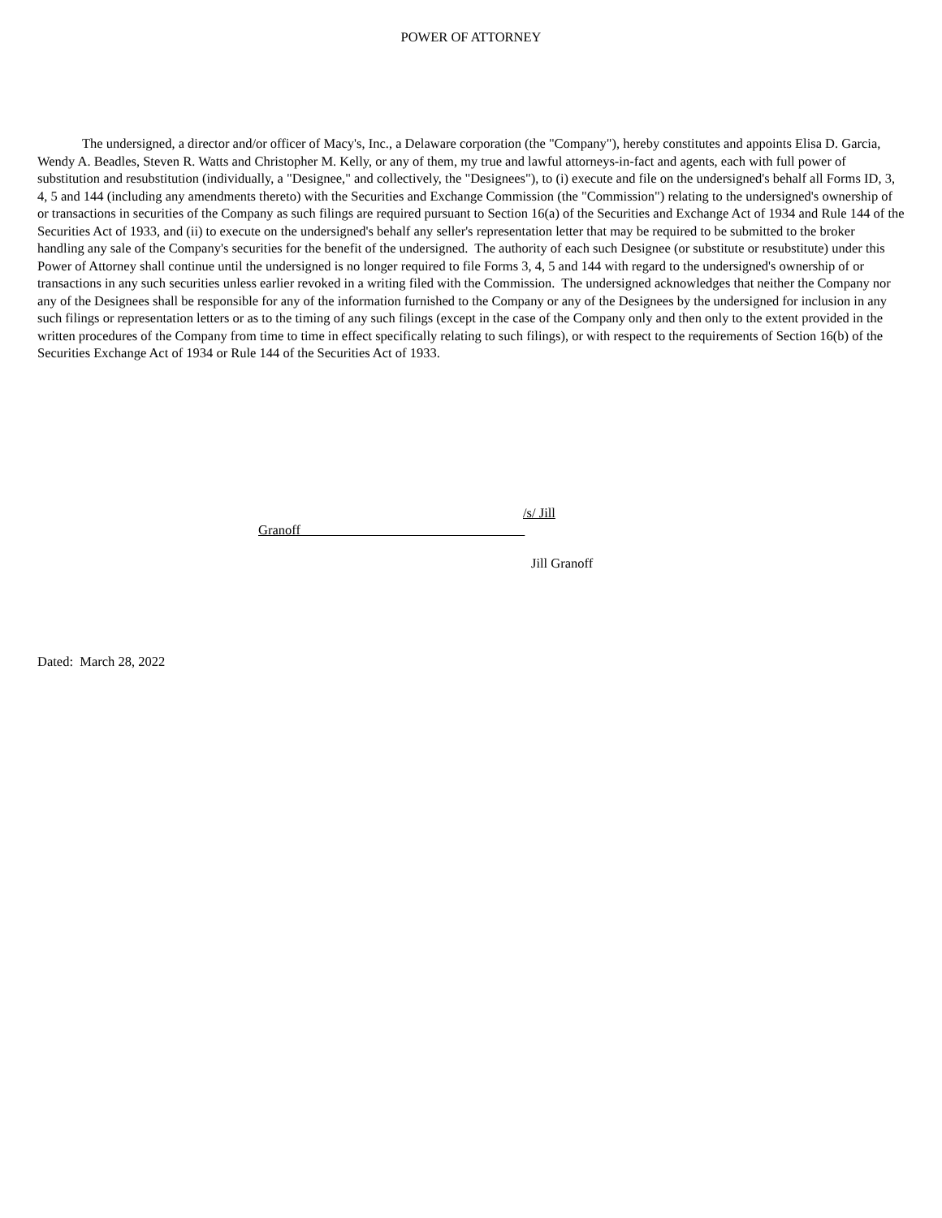POWER OF ATTORNEY
The undersigned, a director and/or officer of Macy's, Inc., a Delaware corporation (the "Company"), hereby constitutes and appoints Elisa D. Garcia, Wendy A. Beadles, Steven R. Watts and Christopher M. Kelly, or any of them, my true and lawful attorneys-in-fact and agents, each with full power of substitution and resubstitution (individually, a "Designee," and collectively, the "Designees"), to (i) execute and file on the undersigned's behalf all Forms ID, 3, 4, 5 and 144 (including any amendments thereto) with the Securities and Exchange Commission (the "Commission") relating to the undersigned's ownership of or transactions in securities of the Company as such filings are required pursuant to Section 16(a) of the Securities and Exchange Act of 1934 and Rule 144 of the Securities Act of 1933, and (ii) to execute on the undersigned's behalf any seller's representation letter that may be required to be submitted to the broker handling any sale of the Company's securities for the benefit of the undersigned. The authority of each such Designee (or substitute or resubstitute) under this Power of Attorney shall continue until the undersigned is no longer required to file Forms 3, 4, 5 and 144 with regard to the undersigned's ownership of or transactions in any such securities unless earlier revoked in a writing filed with the Commission. The undersigned acknowledges that neither the Company nor any of the Designees shall be responsible for any of the information furnished to the Company or any of the Designees by the undersigned for inclusion in any such filings or representation letters or as to the timing of any such filings (except in the case of the Company only and then only to the extent provided in the written procedures of the Company from time to time in effect specifically relating to such filings), or with respect to the requirements of Section 16(b) of the Securities Exchange Act of 1934 or Rule 144 of the Securities Act of 1933.
/s/ Jill
Granoff
Jill Granoff
Dated: March 28, 2022